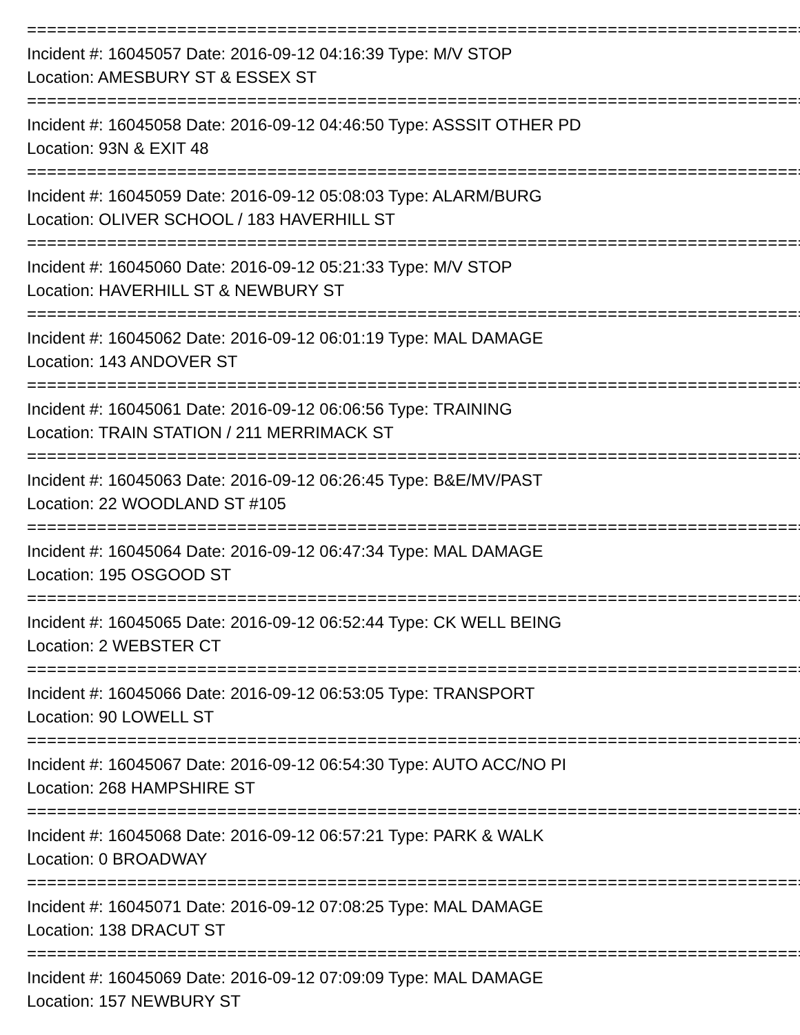================================================================================
Incident #: 16045057 Date: 2016-09-12 04:16:39 Type: M/V STOP
Location: AMESBURY ST & ESSEX ST
================================================================================
Incident #: 16045058 Date: 2016-09-12 04:46:50 Type: ASSSIT OTHER PD
Location: 93N & EXIT 48
================================================================================
Incident #: 16045059 Date: 2016-09-12 05:08:03 Type: ALARM/BURG
Location: OLIVER SCHOOL / 183 HAVERHILL ST
================================================================================
Incident #: 16045060 Date: 2016-09-12 05:21:33 Type: M/V STOP
Location: HAVERHILL ST & NEWBURY ST
================================================================================
Incident #: 16045062 Date: 2016-09-12 06:01:19 Type: MAL DAMAGE
Location: 143 ANDOVER ST
================================================================================
Incident #: 16045061 Date: 2016-09-12 06:06:56 Type: TRAINING
Location: TRAIN STATION / 211 MERRIMACK ST
================================================================================
Incident #: 16045063 Date: 2016-09-12 06:26:45 Type: B&E/MV/PAST
Location: 22 WOODLAND ST #105
================================================================================
Incident #: 16045064 Date: 2016-09-12 06:47:34 Type: MAL DAMAGE
Location: 195 OSGOOD ST
================================================================================
Incident #: 16045065 Date: 2016-09-12 06:52:44 Type: CK WELL BEING
Location: 2 WEBSTER CT
================================================================================
Incident #: 16045066 Date: 2016-09-12 06:53:05 Type: TRANSPORT
Location: 90 LOWELL ST
================================================================================
Incident #: 16045067 Date: 2016-09-12 06:54:30 Type: AUTO ACC/NO PI
Location: 268 HAMPSHIRE ST
================================================================================
Incident #: 16045068 Date: 2016-09-12 06:57:21 Type: PARK & WALK
Location: 0 BROADWAY
================================================================================
Incident #: 16045071 Date: 2016-09-12 07:08:25 Type: MAL DAMAGE
Location: 138 DRACUT ST
================================================================================
Incident #: 16045069 Date: 2016-09-12 07:09:09 Type: MAL DAMAGE
Location: 157 NEWBURY ST